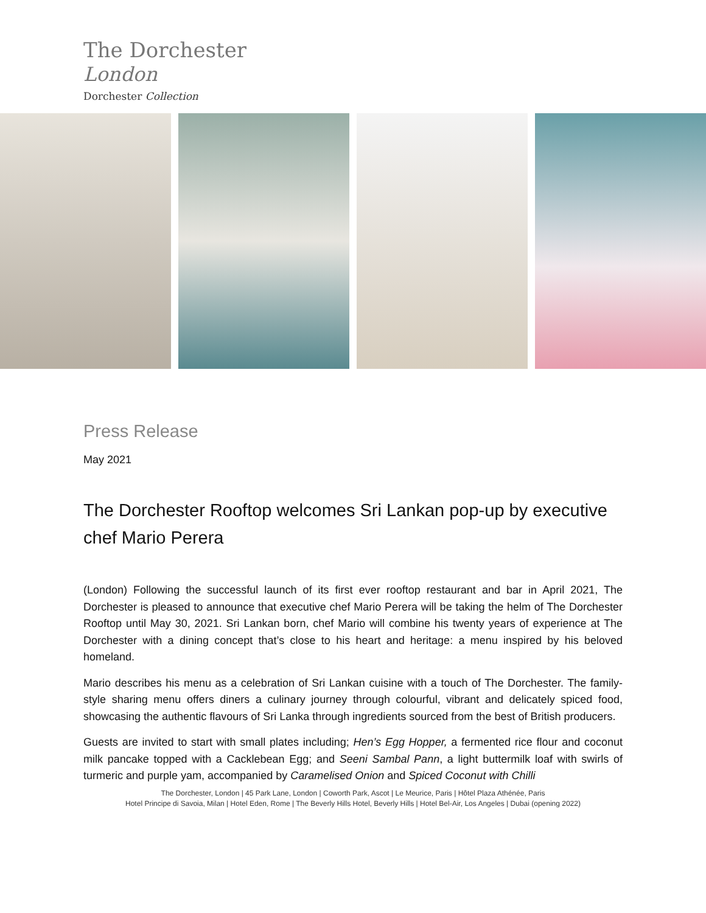The Dorchester
London
Dorchester Collection
Press Release
May 2021
The Dorchester Rooftop welcomes Sri Lankan pop-up by executive chef Mario Perera
(London) Following the successful launch of its first ever rooftop restaurant and bar in April 2021, The Dorchester is pleased to announce that executive chef Mario Perera will be taking the helm of The Dorchester Rooftop until May 30, 2021. Sri Lankan born, chef Mario will combine his twenty years of experience at The Dorchester with a dining concept that’s close to his heart and heritage: a menu inspired by his beloved homeland.
Mario describes his menu as a celebration of Sri Lankan cuisine with a touch of The Dorchester. The family-style sharing menu offers diners a culinary journey through colourful, vibrant and delicately spiced food, showcasing the authentic flavours of Sri Lanka through ingredients sourced from the best of British producers.
Guests are invited to start with small plates including; Hen’s Egg Hopper, a fermented rice flour and coconut milk pancake topped with a Cacklebean Egg; and Seeni Sambal Pann, a light buttermilk loaf with swirls of turmeric and purple yam, accompanied by Caramelised Onion and Spiced Coconut with Chilli
The Dorchester, London | 45 Park Lane, London | Coworth Park, Ascot | Le Meurice, Paris | Hôtel Plaza Athénée, Paris
Hotel Principe di Savoia, Milan | Hotel Eden, Rome | The Beverly Hills Hotel, Beverly Hills | Hotel Bel-Air, Los Angeles | Dubai (opening 2022)